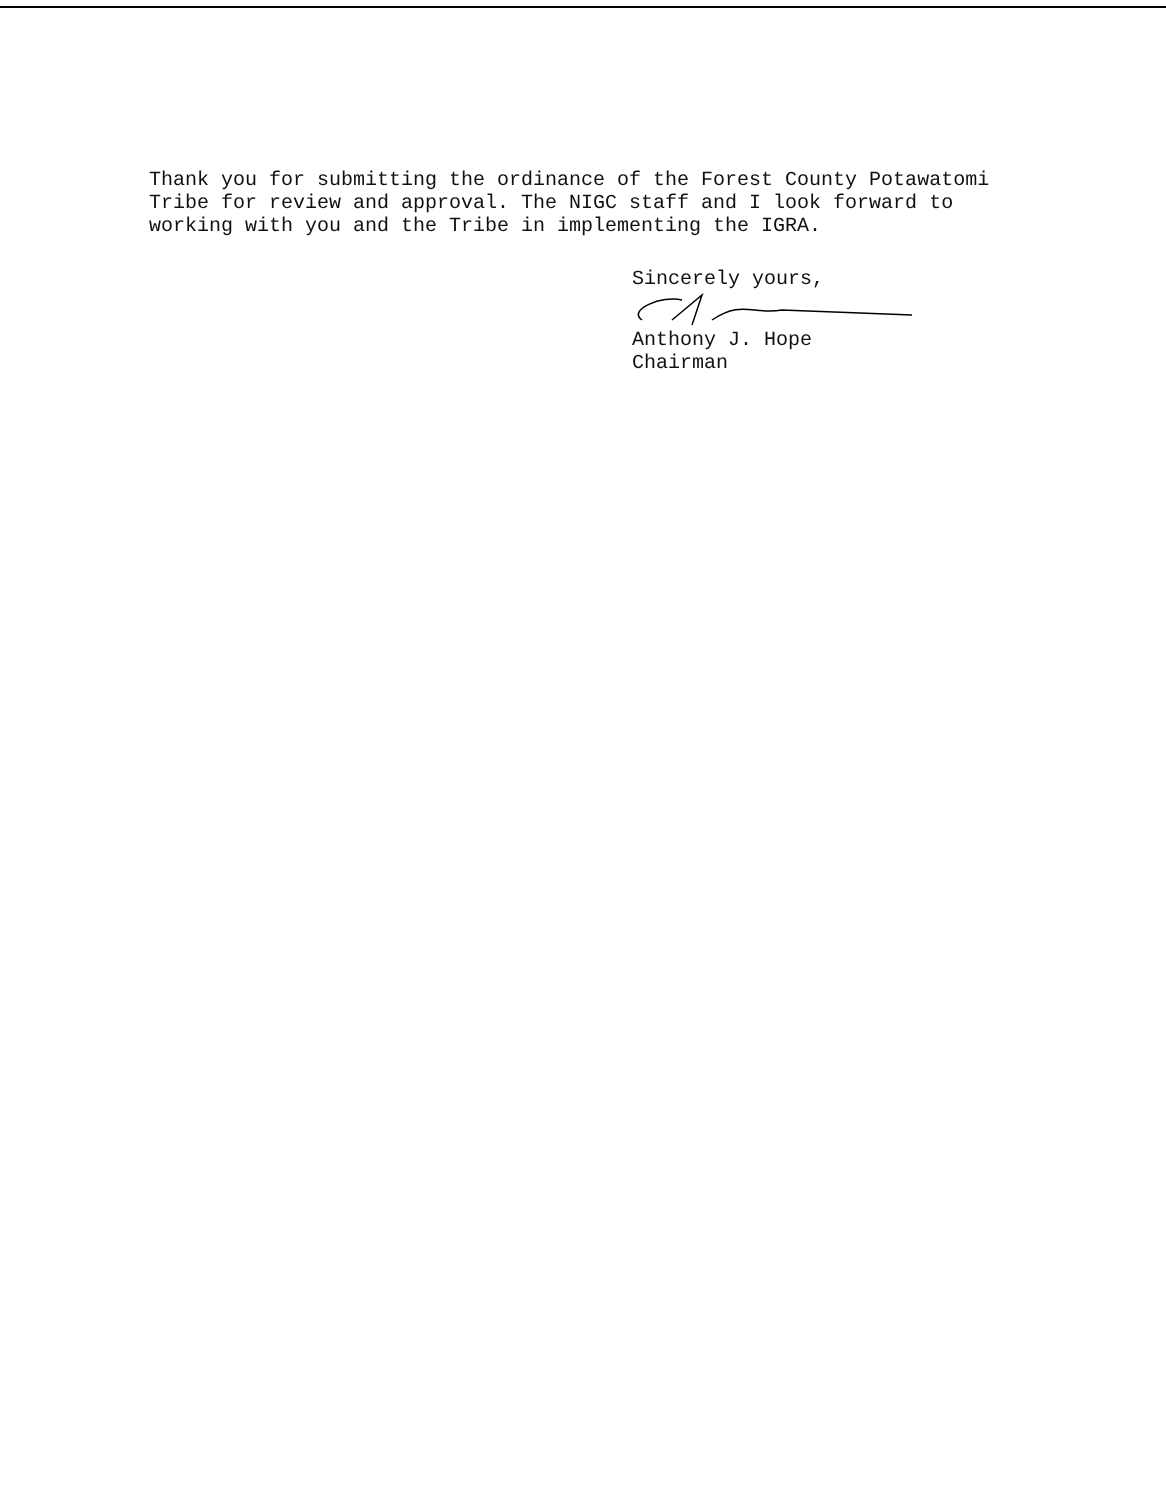Thank you for submitting the ordinance of the Forest County Potawatomi Tribe for review and approval. The NIGC staff and I look forward to working with you and the Tribe in implementing the IGRA.
Sincerely yours,
Anthony J. Hope
Chairman